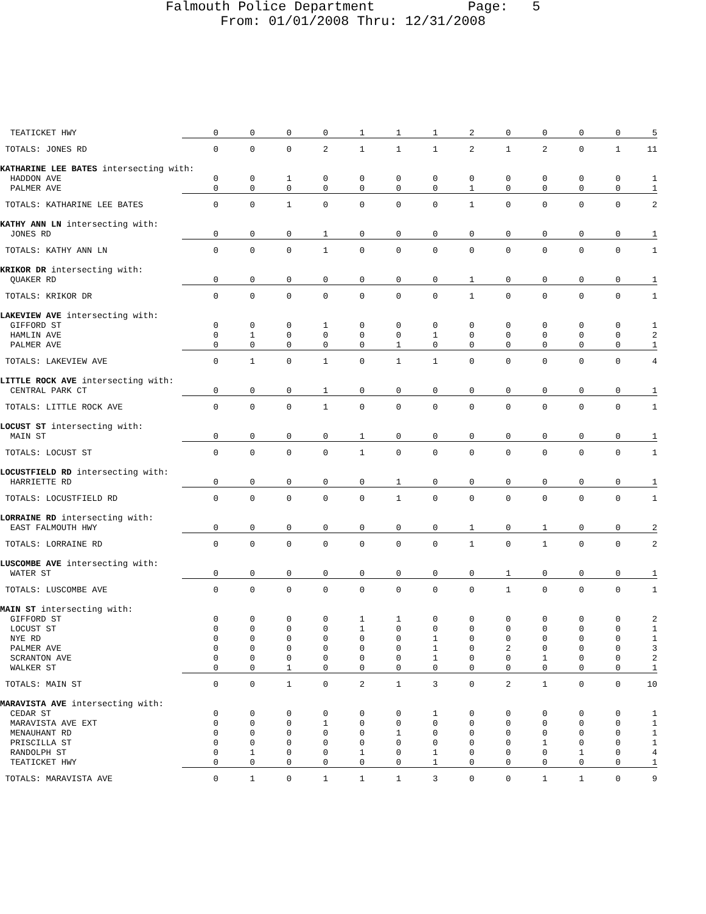Falmouth Police Department Page: 5
From: 01/01/2008 Thru: 12/31/2008
| TEATICKET HWY | 0 | 0 | 0 | 0 | 1 | 1 | 1 | 2 | 0 | 0 | 0 | 0 | 5 |
| TOTALS: JONES RD | 0 | 0 | 0 | 2 | 1 | 1 | 1 | 2 | 1 | 2 | 0 | 1 | 11 |
| KATHARINE LEE BATES intersecting with: | | | | | | | | | | | | | |
| HADDON AVE | 0 | 0 | 1 | 0 | 0 | 0 | 0 | 0 | 0 | 0 | 0 | 0 | 1 |
| PALMER AVE | 0 | 0 | 0 | 0 | 0 | 0 | 0 | 1 | 0 | 0 | 0 | 0 | 1 |
| TOTALS: KATHARINE LEE BATES | 0 | 0 | 1 | 0 | 0 | 0 | 0 | 1 | 0 | 0 | 0 | 0 | 2 |
| KATHY ANN LN intersecting with: | | | | | | | | | | | | | |
| JONES RD | 0 | 0 | 0 | 1 | 0 | 0 | 0 | 0 | 0 | 0 | 0 | 0 | 1 |
| TOTALS: KATHY ANN LN | 0 | 0 | 0 | 1 | 0 | 0 | 0 | 0 | 0 | 0 | 0 | 0 | 1 |
| KRIKOR DR intersecting with: | | | | | | | | | | | | | |
| QUAKER RD | 0 | 0 | 0 | 0 | 0 | 0 | 0 | 1 | 0 | 0 | 0 | 0 | 1 |
| TOTALS: KRIKOR DR | 0 | 0 | 0 | 0 | 0 | 0 | 0 | 1 | 0 | 0 | 0 | 0 | 1 |
| LAKEVIEW AVE intersecting with: | | | | | | | | | | | | | |
| GIFFORD ST | 0 | 0 | 0 | 1 | 0 | 0 | 0 | 0 | 0 | 0 | 0 | 0 | 1 |
| HAMLIN AVE | 0 | 1 | 0 | 0 | 0 | 0 | 1 | 0 | 0 | 0 | 0 | 0 | 2 |
| PALMER AVE | 0 | 0 | 0 | 0 | 0 | 1 | 0 | 0 | 0 | 0 | 0 | 0 | 1 |
| TOTALS: LAKEVIEW AVE | 0 | 1 | 0 | 1 | 0 | 1 | 1 | 0 | 0 | 0 | 0 | 0 | 4 |
| LITTLE ROCK AVE intersecting with: | | | | | | | | | | | | | |
| CENTRAL PARK CT | 0 | 0 | 0 | 1 | 0 | 0 | 0 | 0 | 0 | 0 | 0 | 0 | 1 |
| TOTALS: LITTLE ROCK AVE | 0 | 0 | 0 | 1 | 0 | 0 | 0 | 0 | 0 | 0 | 0 | 0 | 1 |
| LOCUST ST intersecting with: | | | | | | | | | | | | | |
| MAIN ST | 0 | 0 | 0 | 0 | 1 | 0 | 0 | 0 | 0 | 0 | 0 | 0 | 1 |
| TOTALS: LOCUST ST | 0 | 0 | 0 | 0 | 1 | 0 | 0 | 0 | 0 | 0 | 0 | 0 | 1 |
| LOCUSTFIELD RD intersecting with: | | | | | | | | | | | | | |
| HARRIETTE RD | 0 | 0 | 0 | 0 | 0 | 1 | 0 | 0 | 0 | 0 | 0 | 0 | 1 |
| TOTALS: LOCUSTFIELD RD | 0 | 0 | 0 | 0 | 0 | 1 | 0 | 0 | 0 | 0 | 0 | 0 | 1 |
| LORRAINE RD intersecting with: | | | | | | | | | | | | | |
| EAST FALMOUTH HWY | 0 | 0 | 0 | 0 | 0 | 0 | 0 | 1 | 0 | 1 | 0 | 0 | 2 |
| TOTALS: LORRAINE RD | 0 | 0 | 0 | 0 | 0 | 0 | 0 | 1 | 0 | 1 | 0 | 0 | 2 |
| LUSCOMBE AVE intersecting with: | | | | | | | | | | | | | |
| WATER ST | 0 | 0 | 0 | 0 | 0 | 0 | 0 | 0 | 1 | 0 | 0 | 0 | 1 |
| TOTALS: LUSCOMBE AVE | 0 | 0 | 0 | 0 | 0 | 0 | 0 | 0 | 1 | 0 | 0 | 0 | 1 |
| MAIN ST intersecting with: | | | | | | | | | | | | | |
| GIFFORD ST | 0 | 0 | 0 | 0 | 1 | 1 | 0 | 0 | 0 | 0 | 0 | 0 | 2 |
| LOCUST ST | 0 | 0 | 0 | 0 | 1 | 0 | 0 | 0 | 0 | 0 | 0 | 0 | 1 |
| NYE RD | 0 | 0 | 0 | 0 | 0 | 0 | 1 | 0 | 0 | 0 | 0 | 0 | 1 |
| PALMER AVE | 0 | 0 | 0 | 0 | 0 | 0 | 1 | 0 | 2 | 0 | 0 | 0 | 3 |
| SCRANTON AVE | 0 | 0 | 0 | 0 | 0 | 0 | 1 | 0 | 0 | 1 | 0 | 0 | 2 |
| WALKER ST | 0 | 0 | 1 | 0 | 0 | 0 | 0 | 0 | 0 | 0 | 0 | 0 | 1 |
| TOTALS: MAIN ST | 0 | 0 | 1 | 0 | 2 | 1 | 3 | 0 | 2 | 1 | 0 | 0 | 10 |
| MARAVISTA AVE intersecting with: | | | | | | | | | | | | | |
| CEDAR ST | 0 | 0 | 0 | 0 | 0 | 0 | 1 | 0 | 0 | 0 | 0 | 0 | 1 |
| MARAVISTA AVE EXT | 0 | 0 | 0 | 1 | 0 | 0 | 0 | 0 | 0 | 0 | 0 | 0 | 1 |
| MENAUHANT RD | 0 | 0 | 0 | 0 | 0 | 1 | 0 | 0 | 0 | 0 | 0 | 0 | 1 |
| PRISCILLA ST | 0 | 0 | 0 | 0 | 0 | 0 | 0 | 0 | 0 | 1 | 0 | 0 | 1 |
| RANDOLPH ST | 0 | 1 | 0 | 0 | 1 | 0 | 1 | 0 | 0 | 0 | 1 | 0 | 4 |
| TEATICKET HWY | 0 | 0 | 0 | 0 | 0 | 0 | 1 | 0 | 0 | 0 | 0 | 0 | 1 |
| TOTALS: MARAVISTA AVE | 0 | 1 | 0 | 1 | 1 | 1 | 3 | 0 | 0 | 1 | 1 | 0 | 9 |